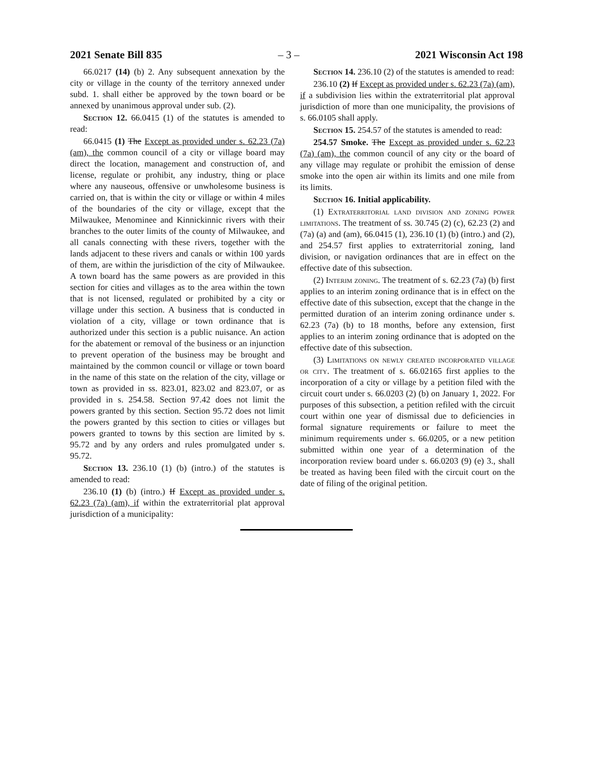2021 Senate Bill 835 – 3 – 2021 Wisconsin Act 198
66.0217 (14) (b) 2. Any subsequent annexation by the city or village in the county of the territory annexed under subd. 1. shall either be approved by the town board or be annexed by unanimous approval under sub. (2).
Section 12. 66.0415 (1) of the statutes is amended to read:
66.0415 (1) The Except as provided under s. 62.23 (7a) (am), the common council of a city or village board may direct the location, management and construction of, and license, regulate or prohibit, any industry, thing or place where any nauseous, offensive or unwholesome business is carried on, that is within the city or village or within 4 miles of the boundaries of the city or village, except that the Milwaukee, Menominee and Kinnickinnic rivers with their branches to the outer limits of the county of Milwaukee, and all canals connecting with these rivers, together with the lands adjacent to these rivers and canals or within 100 yards of them, are within the jurisdiction of the city of Milwaukee. A town board has the same powers as are provided in this section for cities and villages as to the area within the town that is not licensed, regulated or prohibited by a city or village under this section. A business that is conducted in violation of a city, village or town ordinance that is authorized under this section is a public nuisance. An action for the abatement or removal of the business or an injunction to prevent operation of the business may be brought and maintained by the common council or village or town board in the name of this state on the relation of the city, village or town as provided in ss. 823.01, 823.02 and 823.07, or as provided in s. 254.58. Section 97.42 does not limit the powers granted by this section. Section 95.72 does not limit the powers granted by this section to cities or villages but powers granted to towns by this section are limited by s. 95.72 and by any orders and rules promulgated under s. 95.72.
Section 13. 236.10 (1) (b) (intro.) of the statutes is amended to read:
236.10 (1) (b) (intro.) If Except as provided under s. 62.23 (7a) (am), if within the extraterritorial plat approval jurisdiction of a municipality:
Section 14. 236.10 (2) of the statutes is amended to read:
236.10 (2) If Except as provided under s. 62.23 (7a) (am), if a subdivision lies within the extraterritorial plat approval jurisdiction of more than one municipality, the provisions of s. 66.0105 shall apply.
Section 15. 254.57 of the statutes is amended to read:
254.57 Smoke. The Except as provided under s. 62.23 (7a) (am), the common council of any city or the board of any village may regulate or prohibit the emission of dense smoke into the open air within its limits and one mile from its limits.
Section 16. Initial applicability.
(1) Extraterritorial land division and zoning power limitations. The treatment of ss. 30.745 (2) (c), 62.23 (2) and (7a) (a) and (am), 66.0415 (1), 236.10 (1) (b) (intro.) and (2), and 254.57 first applies to extraterritorial zoning, land division, or navigation ordinances that are in effect on the effective date of this subsection.
(2) Interim zoning. The treatment of s. 62.23 (7a) (b) first applies to an interim zoning ordinance that is in effect on the effective date of this subsection, except that the change in the permitted duration of an interim zoning ordinance under s. 62.23 (7a) (b) to 18 months, before any extension, first applies to an interim zoning ordinance that is adopted on the effective date of this subsection.
(3) Limitations on newly created incorporated village or city. The treatment of s. 66.02165 first applies to the incorporation of a city or village by a petition filed with the circuit court under s. 66.0203 (2) (b) on January 1, 2022. For purposes of this subsection, a petition refiled with the circuit court within one year of dismissal due to deficiencies in formal signature requirements or failure to meet the minimum requirements under s. 66.0205, or a new petition submitted within one year of a determination of the incorporation review board under s. 66.0203 (9) (e) 3., shall be treated as having been filed with the circuit court on the date of filing of the original petition.